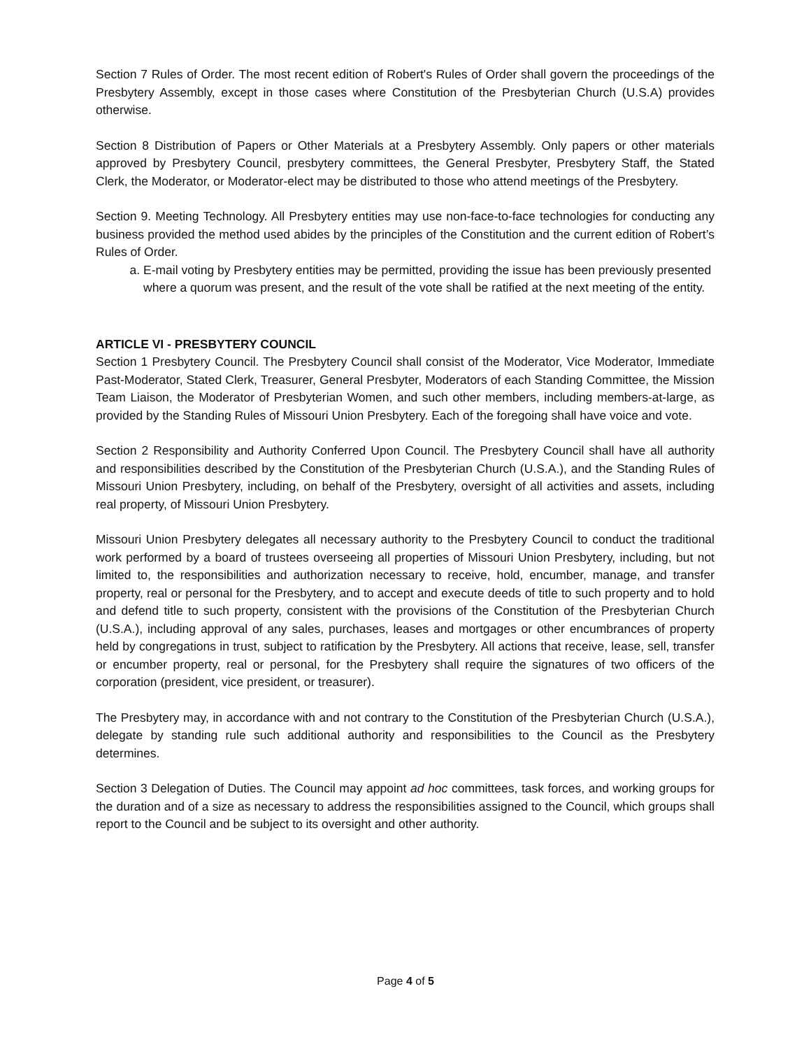Section 7 Rules of Order. The most recent edition of Robert's Rules of Order shall govern the proceedings of the Presbytery Assembly, except in those cases where Constitution of the Presbyterian Church (U.S.A) provides otherwise.
Section 8 Distribution of Papers or Other Materials at a Presbytery Assembly. Only papers or other materials approved by Presbytery Council, presbytery committees, the General Presbyter, Presbytery Staff, the Stated Clerk, the Moderator, or Moderator-elect may be distributed to those who attend meetings of the Presbytery.
Section 9. Meeting Technology. All Presbytery entities may use non-face-to-face technologies for conducting any business provided the method used abides by the principles of the Constitution and the current edition of Robert’s Rules of Order.
a. E-mail voting by Presbytery entities may be permitted, providing the issue has been previously presented where a quorum was present, and the result of the vote shall be ratified at the next meeting of the entity.
ARTICLE VI - PRESBYTERY COUNCIL
Section 1 Presbytery Council. The Presbytery Council shall consist of the Moderator, Vice Moderator, Immediate Past-Moderator, Stated Clerk, Treasurer, General Presbyter, Moderators of each Standing Committee, the Mission Team Liaison, the Moderator of Presbyterian Women, and such other members, including members-at-large, as provided by the Standing Rules of Missouri Union Presbytery. Each of the foregoing shall have voice and vote.
Section 2 Responsibility and Authority Conferred Upon Council. The Presbytery Council shall have all authority and responsibilities described by the Constitution of the Presbyterian Church (U.S.A.), and the Standing Rules of Missouri Union Presbytery, including, on behalf of the Presbytery, oversight of all activities and assets, including real property, of Missouri Union Presbytery.
Missouri Union Presbytery delegates all necessary authority to the Presbytery Council to conduct the traditional work performed by a board of trustees overseeing all properties of Missouri Union Presbytery, including, but not limited to, the responsibilities and authorization necessary to receive, hold, encumber, manage, and transfer property, real or personal for the Presbytery, and to accept and execute deeds of title to such property and to hold and defend title to such property, consistent with the provisions of the Constitution of the Presbyterian Church (U.S.A.), including approval of any sales, purchases, leases and mortgages or other encumbrances of property held by congregations in trust, subject to ratification by the Presbytery. All actions that receive, lease, sell, transfer or encumber property, real or personal, for the Presbytery shall require the signatures of two officers of the corporation (president, vice president, or treasurer).
The Presbytery may, in accordance with and not contrary to the Constitution of the Presbyterian Church (U.S.A.), delegate by standing rule such additional authority and responsibilities to the Council as the Presbytery determines.
Section 3 Delegation of Duties. The Council may appoint ad hoc committees, task forces, and working groups for the duration and of a size as necessary to address the responsibilities assigned to the Council, which groups shall report to the Council and be subject to its oversight and other authority.
Page 4 of 5